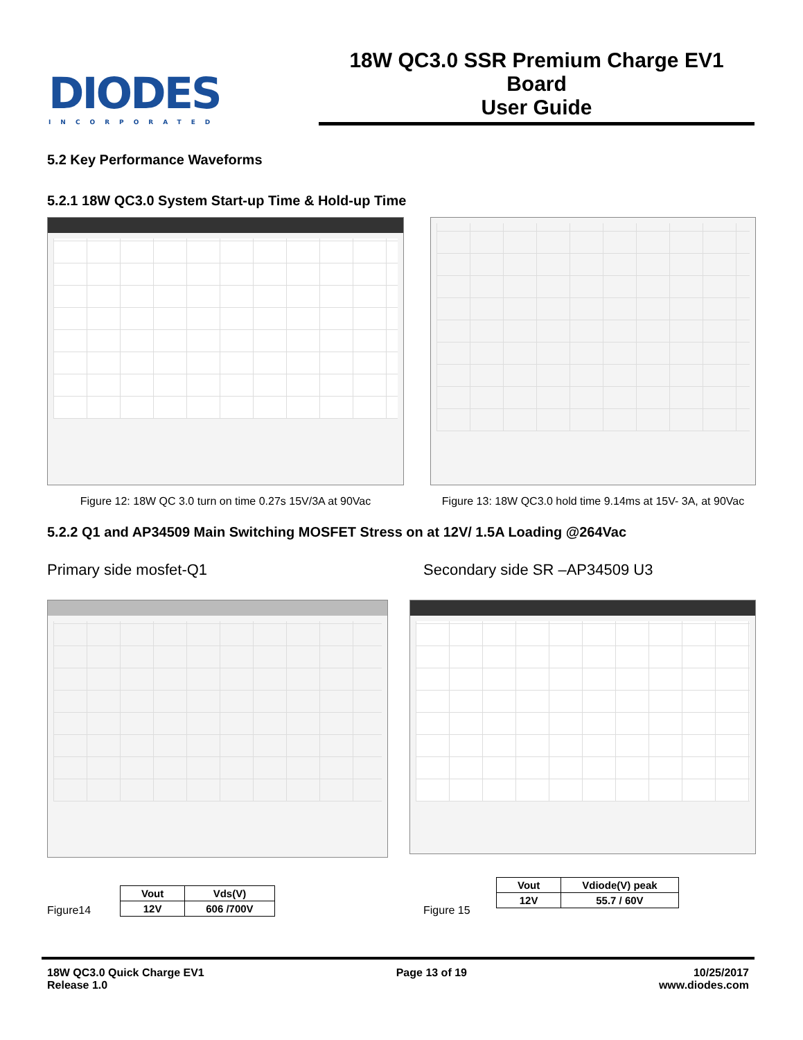DIODES
INCORPORATED
18W QC3.0 SSR Premium Charge EV1 Board
User Guide
5.2 Key Performance Waveforms
5.2.1 18W QC3.0 System Start-up Time & Hold-up Time
Figure 12: 18W QC 3.0 turn on time 0.27s 15V/3A at 90Vac
Figure 13: 18W QC3.0 hold time 9.14ms at 15V- 3A, at 90Vac
5.2.2 Q1 and AP34509 Main Switching MOSFET Stress on at 12V/ 1.5A Loading @264Vac
Primary side mosfet-Q1 Secondary side SR –AP34509 U3
Figure14
| Vout | Vds(V) |
| 12V | 606 /700V |
Figure 15
| Vout | Vdiode(V) peak |
| 12V | 55.7 / 60V |
18W QC3.0 Quick Charge EV1
Release 1.0
Page 13 of 19 10/25/2017
www.diodes.com